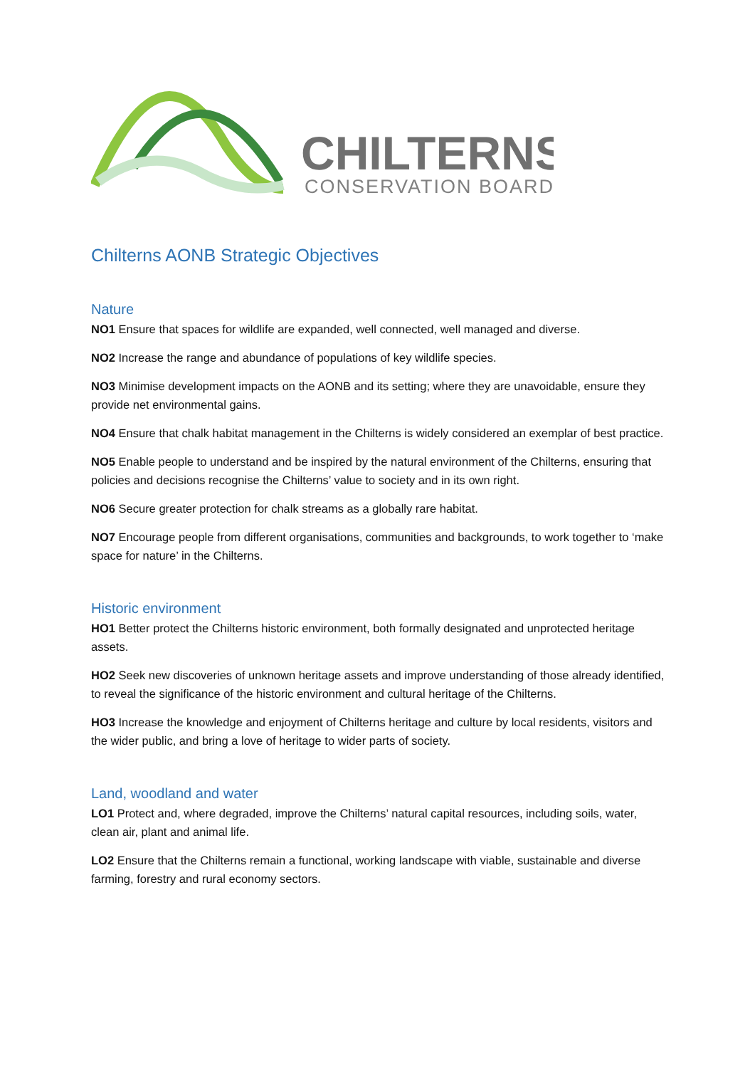CHILTERNS
CONSERVATION BOARD
Chilterns AONB Strategic Objectives
Nature
NO1 Ensure that spaces for wildlife are expanded, well connected, well managed and diverse.
NO2 Increase the range and abundance of populations of key wildlife species.
NO3 Minimise development impacts on the AONB and its setting; where they are unavoidable, ensure they provide net environmental gains.
NO4 Ensure that chalk habitat management in the Chilterns is widely considered an exemplar of best practice.
NO5 Enable people to understand and be inspired by the natural environment of the Chilterns, ensuring that policies and decisions recognise the Chilterns’ value to society and in its own right.
NO6 Secure greater protection for chalk streams as a globally rare habitat.
NO7 Encourage people from different organisations, communities and backgrounds, to work together to ‘make space for nature’ in the Chilterns.
Historic environment
HO1 Better protect the Chilterns historic environment, both formally designated and unprotected heritage assets.
HO2 Seek new discoveries of unknown heritage assets and improve understanding of those already identified, to reveal the significance of the historic environment and cultural heritage of the Chilterns.
HO3 Increase the knowledge and enjoyment of Chilterns heritage and culture by local residents, visitors and the wider public, and bring a love of heritage to wider parts of society.
Land, woodland and water
LO1 Protect and, where degraded, improve the Chilterns’ natural capital resources, including soils, water, clean air, plant and animal life.
LO2 Ensure that the Chilterns remain a functional, working landscape with viable, sustainable and diverse farming, forestry and rural economy sectors.